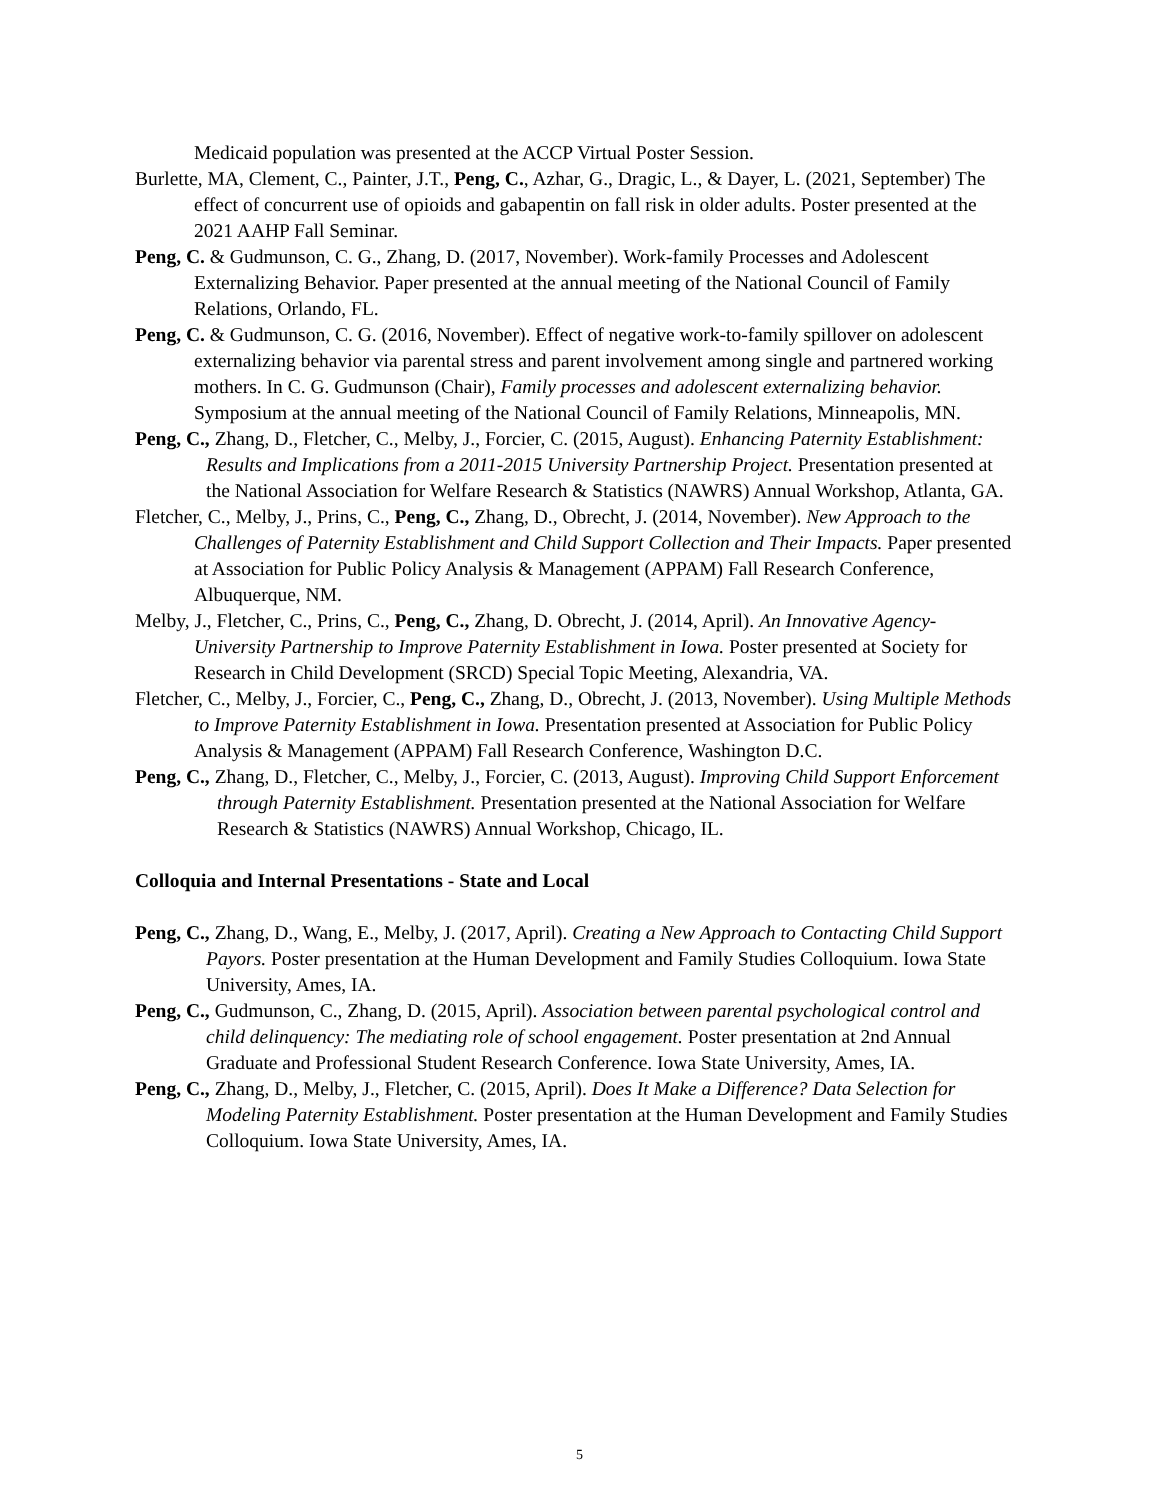Medicaid population was presented at the ACCP Virtual Poster Session.
Burlette, MA, Clement, C., Painter, J.T., Peng, C., Azhar, G., Dragic, L., & Dayer, L. (2021, September) The effect of concurrent use of opioids and gabapentin on fall risk in older adults. Poster presented at the 2021 AAHP Fall Seminar.
Peng, C. & Gudmunson, C. G., Zhang, D. (2017, November). Work-family Processes and Adolescent Externalizing Behavior. Paper presented at the annual meeting of the National Council of Family Relations, Orlando, FL.
Peng, C. & Gudmunson, C. G. (2016, November). Effect of negative work-to-family spillover on adolescent externalizing behavior via parental stress and parent involvement among single and partnered working mothers. In C. G. Gudmunson (Chair), Family processes and adolescent externalizing behavior. Symposium at the annual meeting of the National Council of Family Relations, Minneapolis, MN.
Peng, C., Zhang, D., Fletcher, C., Melby, J., Forcier, C. (2015, August). Enhancing Paternity Establishment: Results and Implications from a 2011-2015 University Partnership Project. Presentation presented at the National Association for Welfare Research & Statistics (NAWRS) Annual Workshop, Atlanta, GA.
Fletcher, C., Melby, J., Prins, C., Peng, C., Zhang, D., Obrecht, J. (2014, November). New Approach to the Challenges of Paternity Establishment and Child Support Collection and Their Impacts. Paper presented at Association for Public Policy Analysis & Management (APPAM) Fall Research Conference, Albuquerque, NM.
Melby, J., Fletcher, C., Prins, C., Peng, C., Zhang, D. Obrecht, J. (2014, April). An Innovative Agency-University Partnership to Improve Paternity Establishment in Iowa. Poster presented at Society for Research in Child Development (SRCD) Special Topic Meeting, Alexandria, VA.
Fletcher, C., Melby, J., Forcier, C., Peng, C., Zhang, D., Obrecht, J. (2013, November). Using Multiple Methods to Improve Paternity Establishment in Iowa. Presentation presented at Association for Public Policy Analysis & Management (APPAM) Fall Research Conference, Washington D.C.
Peng, C., Zhang, D., Fletcher, C., Melby, J., Forcier, C. (2013, August). Improving Child Support Enforcement through Paternity Establishment. Presentation presented at the National Association for Welfare Research & Statistics (NAWRS) Annual Workshop, Chicago, IL.
Colloquia and Internal Presentations - State and Local
Peng, C., Zhang, D., Wang, E., Melby, J. (2017, April). Creating a New Approach to Contacting Child Support Payors. Poster presentation at the Human Development and Family Studies Colloquium. Iowa State University, Ames, IA.
Peng, C., Gudmunson, C., Zhang, D. (2015, April). Association between parental psychological control and child delinquency: The mediating role of school engagement. Poster presentation at 2nd Annual Graduate and Professional Student Research Conference. Iowa State University, Ames, IA.
Peng, C., Zhang, D., Melby, J., Fletcher, C. (2015, April). Does It Make a Difference? Data Selection for Modeling Paternity Establishment. Poster presentation at the Human Development and Family Studies Colloquium. Iowa State University, Ames, IA.
5